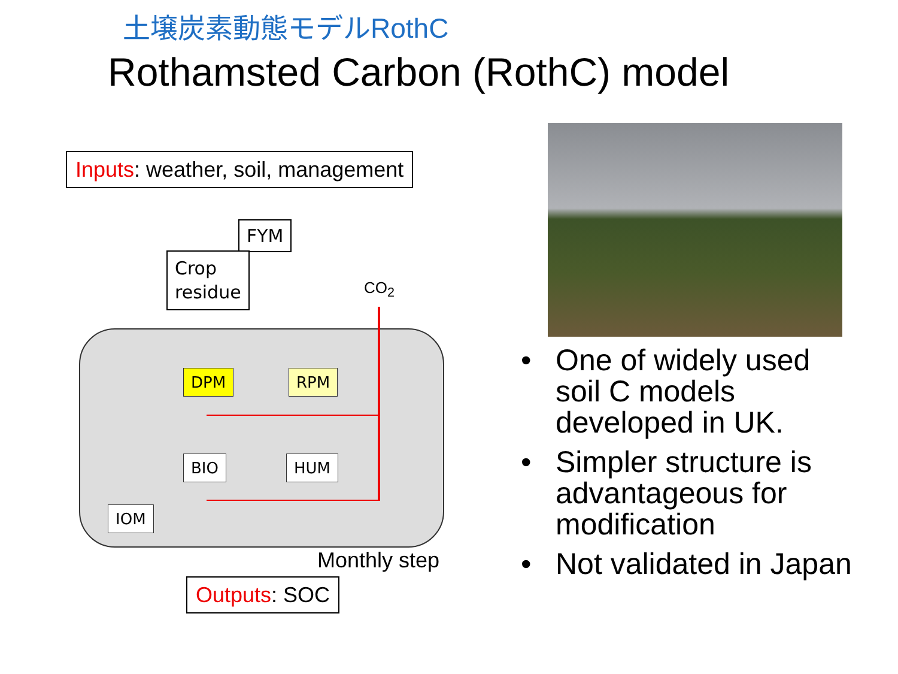土壌炭素動態モデルRothC
Rothamsted Carbon (RothC) model
Inputs: weather, soil, management
FYM
Crop
residue
CO<sub>2</sub>
DPM RPM
BIO HUM
IOM
Monthly step
Outputs: SOC
• One of widely used soil C models developed in UK.
• Simpler structure is advantageous for modification
• Not validated in Japan